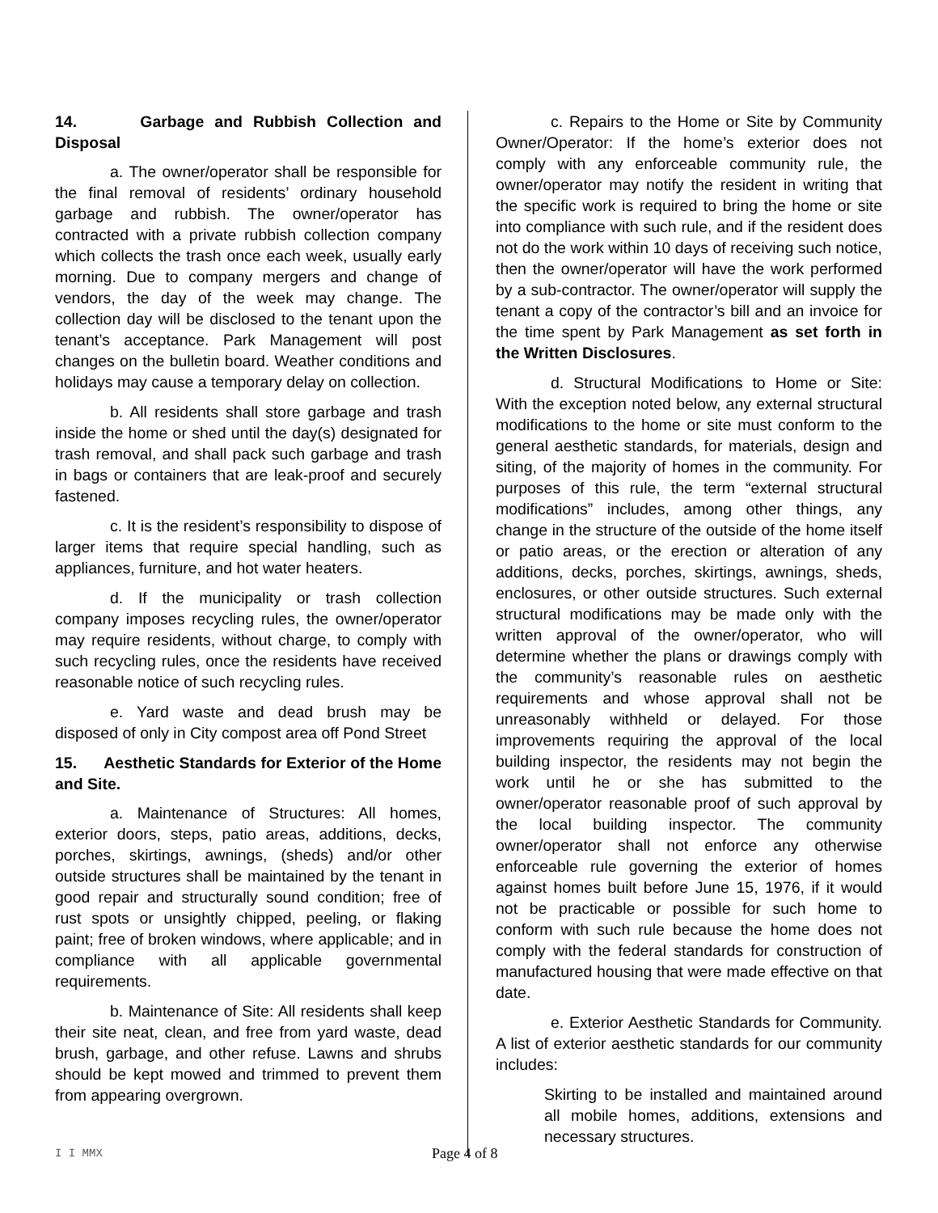14. Garbage and Rubbish Collection and Disposal
a. The owner/operator shall be responsible for the final removal of residents’ ordinary household garbage and rubbish. The owner/operator has contracted with a private rubbish collection company which collects the trash once each week, usually early morning. Due to company mergers and change of vendors, the day of the week may change. The collection day will be disclosed to the tenant upon the tenant’s acceptance. Park Management will post changes on the bulletin board. Weather conditions and holidays may cause a temporary delay on collection.
b. All residents shall store garbage and trash inside the home or shed until the day(s) designated for trash removal, and shall pack such garbage and trash in bags or containers that are leak-proof and securely fastened.
c. It is the resident’s responsibility to dispose of larger items that require special handling, such as appliances, furniture, and hot water heaters.
d. If the municipality or trash collection company imposes recycling rules, the owner/operator may require residents, without charge, to comply with such recycling rules, once the residents have received reasonable notice of such recycling rules.
e. Yard waste and dead brush may be disposed of only in City compost area off Pond Street
15. Aesthetic Standards for Exterior of the Home and Site.
a. Maintenance of Structures: All homes, exterior doors, steps, patio areas, additions, decks, porches, skirtings, awnings, (sheds) and/or other outside structures shall be maintained by the tenant in good repair and structurally sound condition; free of rust spots or unsightly chipped, peeling, or flaking paint; free of broken windows, where applicable; and in compliance with all applicable governmental requirements.
b. Maintenance of Site: All residents shall keep their site neat, clean, and free from yard waste, dead brush, garbage, and other refuse. Lawns and shrubs should be kept mowed and trimmed to prevent them from appearing overgrown.
c. Repairs to the Home or Site by Community Owner/Operator: If the home’s exterior does not comply with any enforceable community rule, the owner/operator may notify the resident in writing that the specific work is required to bring the home or site into compliance with such rule, and if the resident does not do the work within 10 days of receiving such notice, then the owner/operator will have the work performed by a sub-contractor. The owner/operator will supply the tenant a copy of the contractor’s bill and an invoice for the time spent by Park Management as set forth in the Written Disclosures.
d. Structural Modifications to Home or Site: With the exception noted below, any external structural modifications to the home or site must conform to the general aesthetic standards, for materials, design and siting, of the majority of homes in the community. For purposes of this rule, the term “external structural modifications” includes, among other things, any change in the structure of the outside of the home itself or patio areas, or the erection or alteration of any additions, decks, porches, skirtings, awnings, sheds, enclosures, or other outside structures. Such external structural modifications may be made only with the written approval of the owner/operator, who will determine whether the plans or drawings comply with the community’s reasonable rules on aesthetic requirements and whose approval shall not be unreasonably withheld or delayed. For those improvements requiring the approval of the local building inspector, the residents may not begin the work until he or she has submitted to the owner/operator reasonable proof of such approval by the local building inspector. The community owner/operator shall not enforce any otherwise enforceable rule governing the exterior of homes against homes built before June 15, 1976, if it would not be practicable or possible for such home to conform with such rule because the home does not comply with the federal standards for construction of manufactured housing that were made effective on that date.
e. Exterior Aesthetic Standards for Community. A list of exterior aesthetic standards for our community includes:
Skirting to be installed and maintained around all mobile homes, additions, extensions and necessary structures.
I I MMX Page 4 of 8